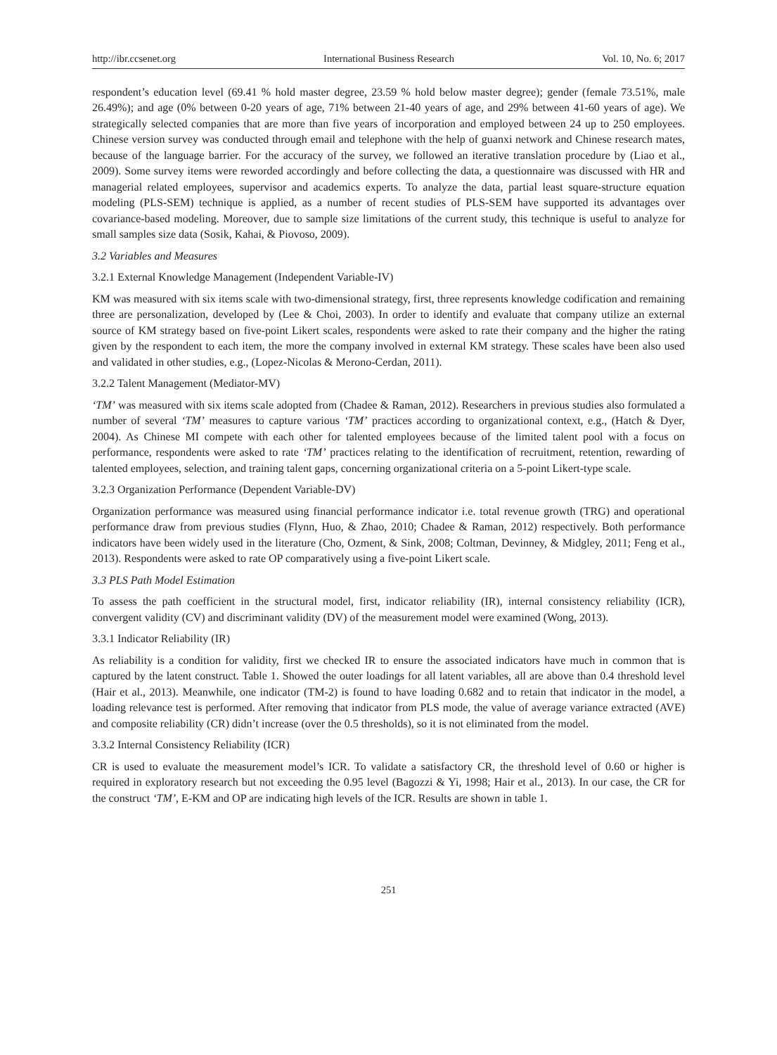http://ibr.ccsenet.org International Business Research Vol. 10, No. 6; 2017
respondent’s education level (69.41 % hold master degree, 23.59 % hold below master degree); gender (female 73.51%, male 26.49%); and age (0% between 0-20 years of age, 71% between 21-40 years of age, and 29% between 41-60 years of age). We strategically selected companies that are more than five years of incorporation and employed between 24 up to 250 employees. Chinese version survey was conducted through email and telephone with the help of guanxi network and Chinese research mates, because of the language barrier. For the accuracy of the survey, we followed an iterative translation procedure by (Liao et al., 2009). Some survey items were reworded accordingly and before collecting the data, a questionnaire was discussed with HR and managerial related employees, supervisor and academics experts. To analyze the data, partial least square-structure equation modeling (PLS-SEM) technique is applied, as a number of recent studies of PLS-SEM have supported its advantages over covariance-based modeling. Moreover, due to sample size limitations of the current study, this technique is useful to analyze for small samples size data (Sosik, Kahai, & Piovoso, 2009).
3.2 Variables and Measures
3.2.1 External Knowledge Management (Independent Variable-IV)
KM was measured with six items scale with two-dimensional strategy, first, three represents knowledge codification and remaining three are personalization, developed by (Lee & Choi, 2003). In order to identify and evaluate that company utilize an external source of KM strategy based on five-point Likert scales, respondents were asked to rate their company and the higher the rating given by the respondent to each item, the more the company involved in external KM strategy. These scales have been also used and validated in other studies, e.g., (Lopez-Nicolas & Merono-Cerdan, 2011).
3.2.2 Talent Management (Mediator-MV)
‘TM’ was measured with six items scale adopted from (Chadee & Raman, 2012). Researchers in previous studies also formulated a number of several ‘TM’ measures to capture various ‘TM’ practices according to organizational context, e.g., (Hatch & Dyer, 2004). As Chinese MI compete with each other for talented employees because of the limited talent pool with a focus on performance, respondents were asked to rate ‘TM’ practices relating to the identification of recruitment, retention, rewarding of talented employees, selection, and training talent gaps, concerning organizational criteria on a 5-point Likert-type scale.
3.2.3 Organization Performance (Dependent Variable-DV)
Organization performance was measured using financial performance indicator i.e. total revenue growth (TRG) and operational performance draw from previous studies (Flynn, Huo, & Zhao, 2010; Chadee & Raman, 2012) respectively. Both performance indicators have been widely used in the literature (Cho, Ozment, & Sink, 2008; Coltman, Devinney, & Midgley, 2011; Feng et al., 2013). Respondents were asked to rate OP comparatively using a five-point Likert scale.
3.3 PLS Path Model Estimation
To assess the path coefficient in the structural model, first, indicator reliability (IR), internal consistency reliability (ICR), convergent validity (CV) and discriminant validity (DV) of the measurement model were examined (Wong, 2013).
3.3.1 Indicator Reliability (IR)
As reliability is a condition for validity, first we checked IR to ensure the associated indicators have much in common that is captured by the latent construct. Table 1. Showed the outer loadings for all latent variables, all are above than 0.4 threshold level (Hair et al., 2013). Meanwhile, one indicator (TM-2) is found to have loading 0.682 and to retain that indicator in the model, a loading relevance test is performed. After removing that indicator from PLS mode, the value of average variance extracted (AVE) and composite reliability (CR) didn’t increase (over the 0.5 thresholds), so it is not eliminated from the model.
3.3.2 Internal Consistency Reliability (ICR)
CR is used to evaluate the measurement model’s ICR. To validate a satisfactory CR, the threshold level of 0.60 or higher is required in exploratory research but not exceeding the 0.95 level (Bagozzi & Yi, 1998; Hair et al., 2013). In our case, the CR for the construct ‘TM’, E-KM and OP are indicating high levels of the ICR. Results are shown in table 1.
251